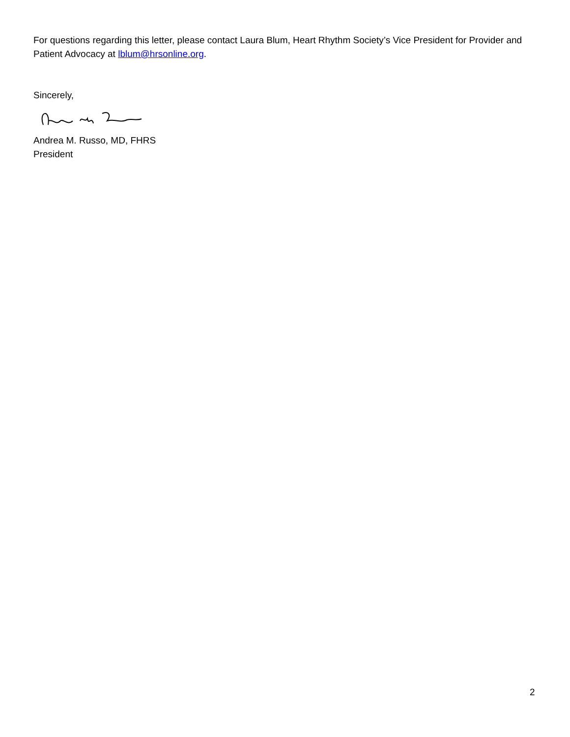For questions regarding this letter, please contact Laura Blum, Heart Rhythm Society’s Vice President for Provider and Patient Advocacy at lblum@hrsonline.org.
Sincerely,
Andrea M. Russo, MD, FHRS
President
2